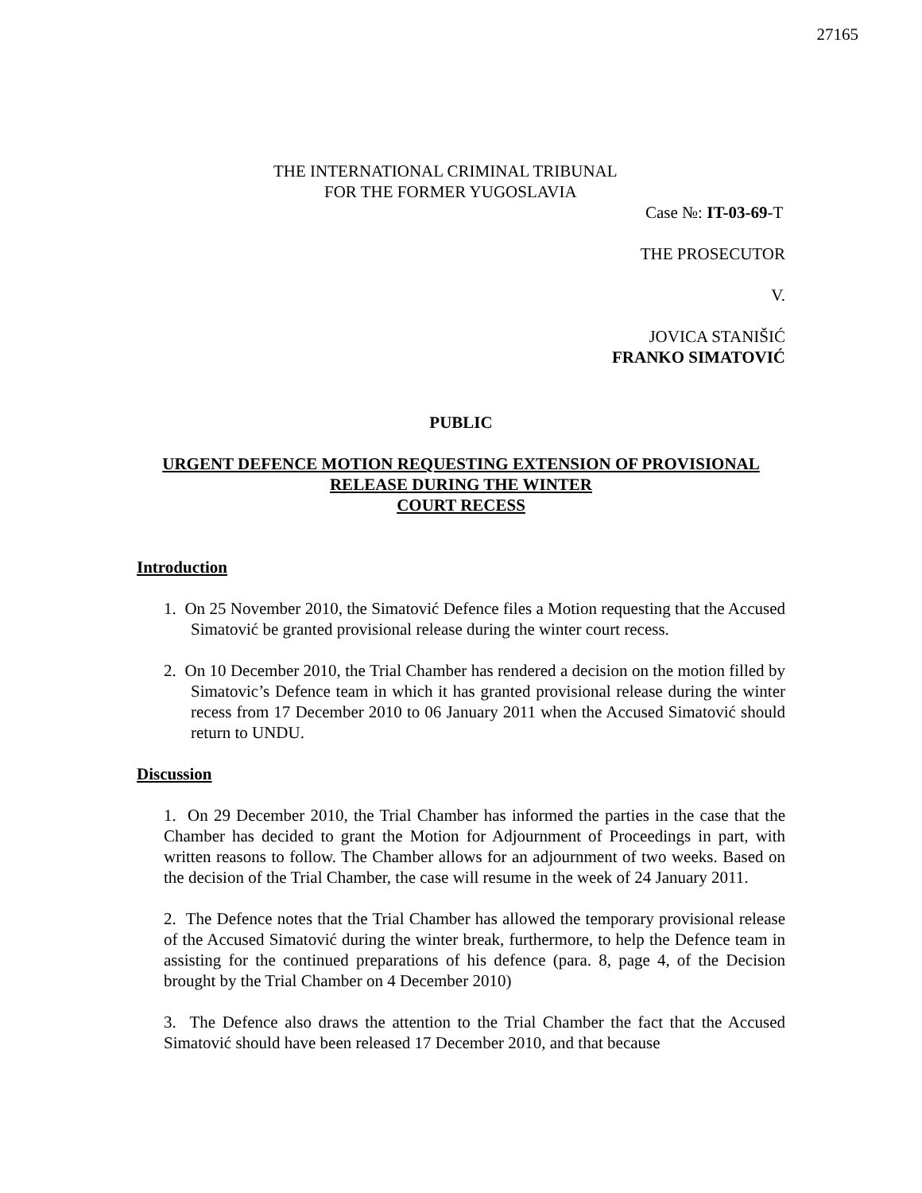27165
THE INTERNATIONAL CRIMINAL TRIBUNAL
FOR THE FORMER YUGOSLAVIA
Case №: IT-03-69-T
THE PROSECUTOR
V.
JOVICA STANIŠIĆ
FRANKO SIMATOVIĆ
PUBLIC
URGENT DEFENCE MOTION REQUESTING EXTENSION OF PROVISIONAL
RELEASE DURING THE WINTER
COURT RECESS
Introduction
1. On 25 November 2010, the Simatović Defence files a Motion requesting that the Accused Simatović be granted provisional release during the winter court recess.
2. On 10 December 2010, the Trial Chamber has rendered a decision on the motion filled by Simatovic’s Defence team in which it has granted provisional release during the winter recess from 17 December 2010 to 06 January 2011 when the Accused Simatović should return to UNDU.
Discussion
1. On 29 December 2010, the Trial Chamber has informed the parties in the case that the Chamber has decided to grant the Motion for Adjournment of Proceedings in part, with written reasons to follow. The Chamber allows for an adjournment of two weeks. Based on the decision of the Trial Chamber, the case will resume in the week of 24 January 2011.
2. The Defence notes that the Trial Chamber has allowed the temporary provisional release of the Accused Simatović during the winter break, furthermore, to help the Defence team in assisting for the continued preparations of his defence (para. 8, page 4, of the Decision brought by the Trial Chamber on 4 December 2010)
3. The Defence also draws the attention to the Trial Chamber the fact that the Accused Simatović should have been released 17 December 2010, and that because